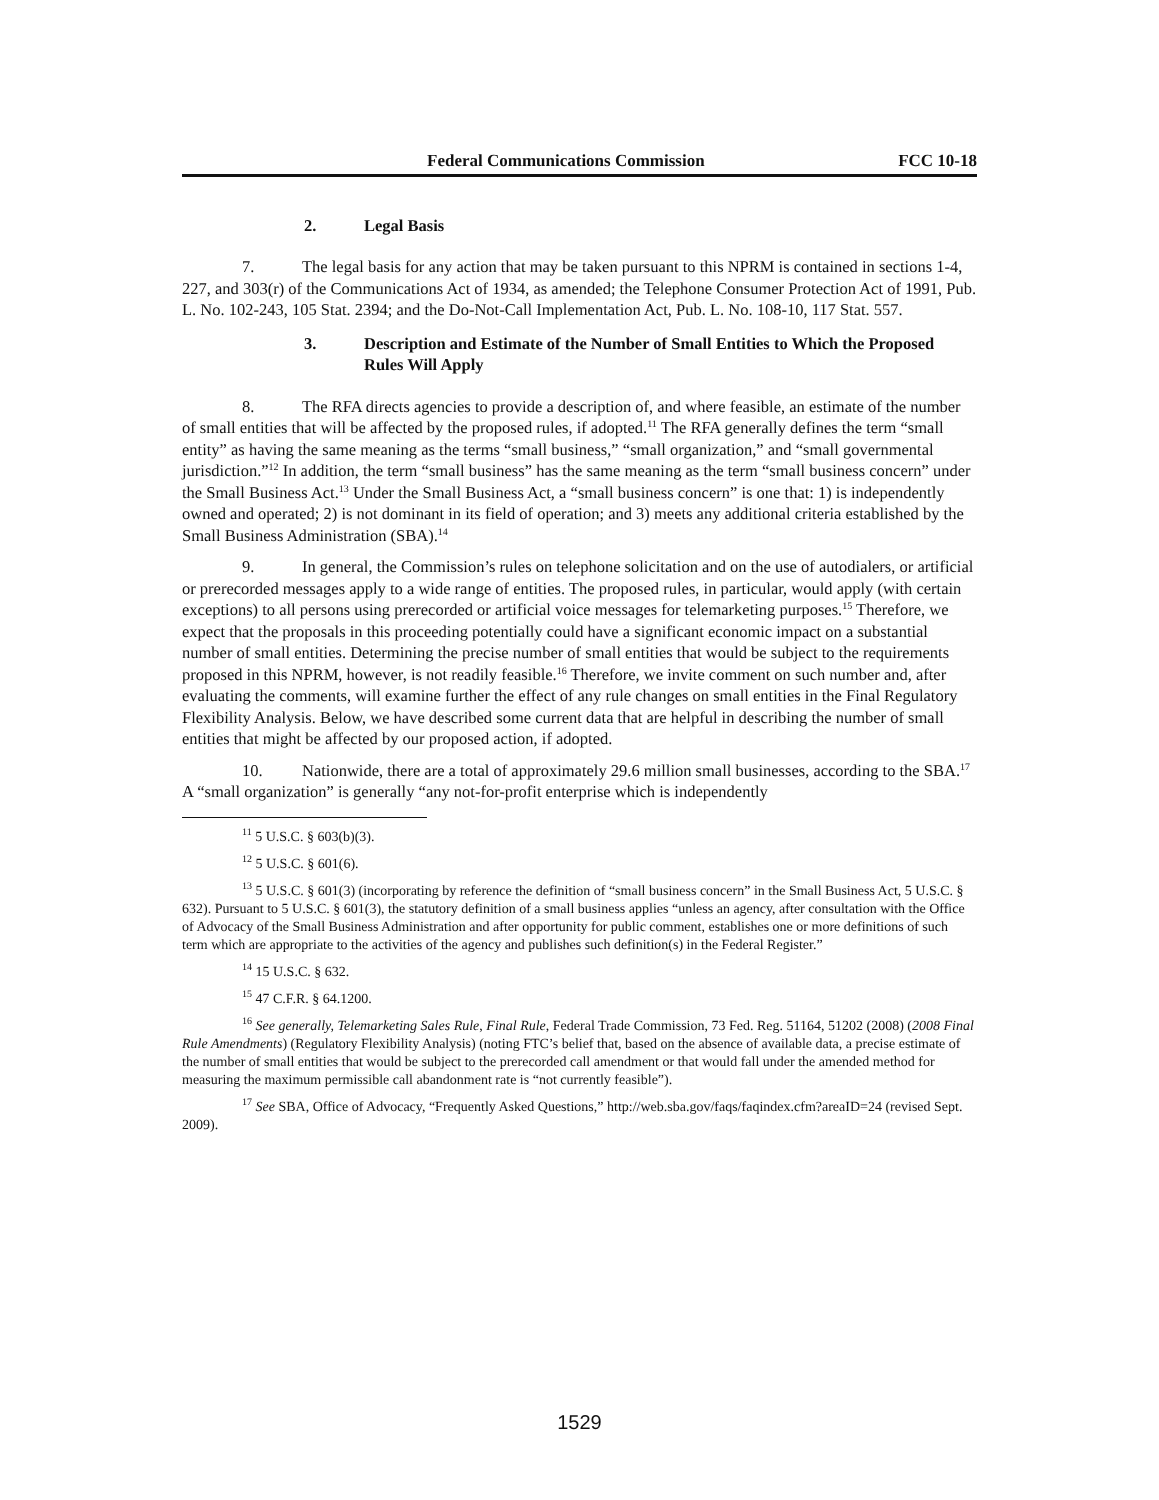Federal Communications Commission FCC 10-18
2. Legal Basis
7. The legal basis for any action that may be taken pursuant to this NPRM is contained in sections 1-4, 227, and 303(r) of the Communications Act of 1934, as amended; the Telephone Consumer Protection Act of 1991, Pub. L. No. 102-243, 105 Stat. 2394; and the Do-Not-Call Implementation Act, Pub. L. No. 108-10, 117 Stat. 557.
3. Description and Estimate of the Number of Small Entities to Which the Proposed Rules Will Apply
8. The RFA directs agencies to provide a description of, and where feasible, an estimate of the number of small entities that will be affected by the proposed rules, if adopted.<sup>11</sup> The RFA generally defines the term “small entity” as having the same meaning as the terms “small business,” “small organization,” and “small governmental jurisdiction.”<sup>12</sup> In addition, the term “small business” has the same meaning as the term “small business concern” under the Small Business Act.<sup>13</sup> Under the Small Business Act, a “small business concern” is one that: 1) is independently owned and operated; 2) is not dominant in its field of operation; and 3) meets any additional criteria established by the Small Business Administration (SBA).<sup>14</sup>
9. In general, the Commission’s rules on telephone solicitation and on the use of autodialers, or artificial or prerecorded messages apply to a wide range of entities. The proposed rules, in particular, would apply (with certain exceptions) to all persons using prerecorded or artificial voice messages for telemarketing purposes.<sup>15</sup> Therefore, we expect that the proposals in this proceeding potentially could have a significant economic impact on a substantial number of small entities. Determining the precise number of small entities that would be subject to the requirements proposed in this NPRM, however, is not readily feasible.<sup>16</sup> Therefore, we invite comment on such number and, after evaluating the comments, will examine further the effect of any rule changes on small entities in the Final Regulatory Flexibility Analysis. Below, we have described some current data that are helpful in describing the number of small entities that might be affected by our proposed action, if adopted.
10. Nationwide, there are a total of approximately 29.6 million small businesses, according to the SBA.<sup>17</sup> A “small organization” is generally “any not-for-profit enterprise which is independently
<sup>11</sup> 5 U.S.C. § 603(b)(3).
<sup>12</sup> 5 U.S.C. § 601(6).
<sup>13</sup> 5 U.S.C. § 601(3) (incorporating by reference the definition of “small business concern” in the Small Business Act, 5 U.S.C. § 632). Pursuant to 5 U.S.C. § 601(3), the statutory definition of a small business applies “unless an agency, after consultation with the Office of Advocacy of the Small Business Administration and after opportunity for public comment, establishes one or more definitions of such term which are appropriate to the activities of the agency and publishes such definition(s) in the Federal Register.”
<sup>14</sup> 15 U.S.C. § 632.
<sup>15</sup> 47 C.F.R. § 64.1200.
<sup>16</sup> See generally, Telemarketing Sales Rule, Final Rule, Federal Trade Commission, 73 Fed. Reg. 51164, 51202 (2008) (2008 Final Rule Amendments) (Regulatory Flexibility Analysis) (noting FTC’s belief that, based on the absence of available data, a precise estimate of the number of small entities that would be subject to the prerecorded call amendment or that would fall under the amended method for measuring the maximum permissible call abandonment rate is “not currently feasible”).
<sup>17</sup> See SBA, Office of Advocacy, “Frequently Asked Questions,” http://web.sba.gov/faqs/faqindex.cfm?areaID=24 (revised Sept. 2009).
1529